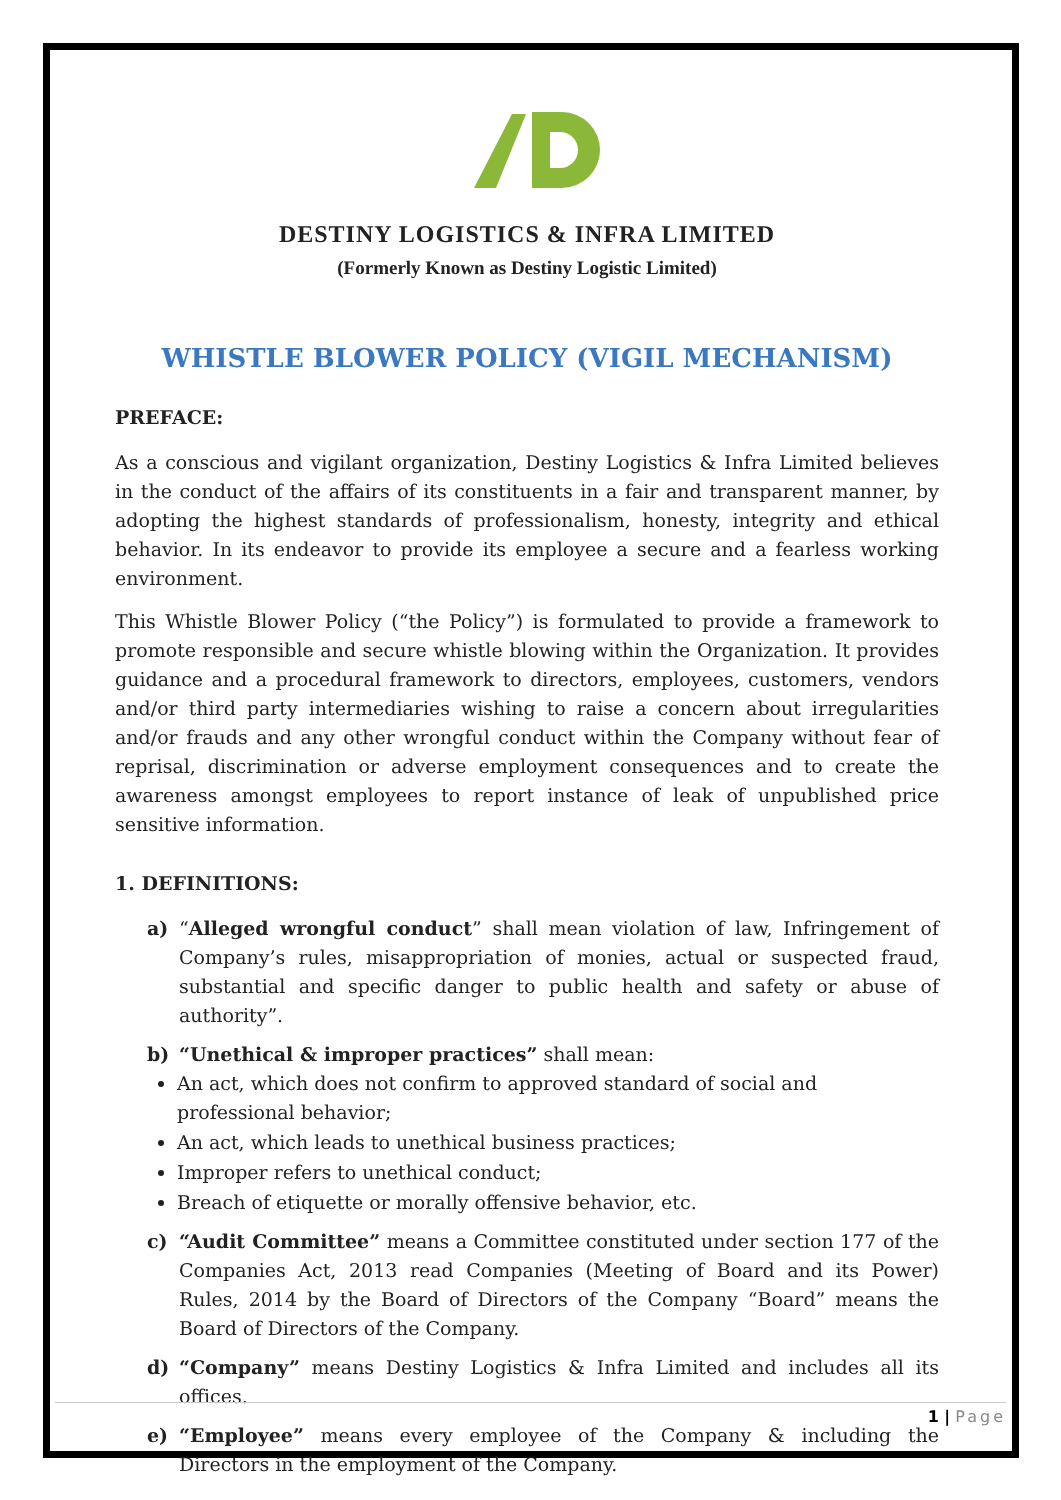DESTINY LOGISTICS & INFRA LIMITED
(Formerly Known as Destiny Logistic Limited)
WHISTLE BLOWER POLICY (VIGIL MECHANISM)
PREFACE:
As a conscious and vigilant organization, Destiny Logistics & Infra Limited believes in the conduct of the affairs of its constituents in a fair and transparent manner, by adopting the highest standards of professionalism, honesty, integrity and ethical behavior. In its endeavor to provide its employee a secure and a fearless working environment.
This Whistle Blower Policy (“the Policy”) is formulated to provide a framework to promote responsible and secure whistle blowing within the Organization. It provides guidance and a procedural framework to directors, employees, customers, vendors and/or third party intermediaries wishing to raise a concern about irregularities and/or frauds and any other wrongful conduct within the Company without fear of reprisal, discrimination or adverse employment consequences and to create the awareness amongst employees to report instance of leak of unpublished price sensitive information.
1. DEFINITIONS:
a) “Alleged wrongful conduct” shall mean violation of law, Infringement of Company’s rules, misappropriation of monies, actual or suspected fraud, substantial and specific danger to public health and safety or abuse of authority”.
b) “Unethical & improper practices” shall mean:
An act, which does not confirm to approved standard of social and professional behavior;
An act, which leads to unethical business practices;
Improper refers to unethical conduct;
Breach of etiquette or morally offensive behavior, etc.
c) “Audit Committee” means a Committee constituted under section 177 of the Companies Act, 2013 read Companies (Meeting of Board and its Power) Rules, 2014 by the Board of Directors of the Company “Board” means the Board of Directors of the Company.
d) “Company” means Destiny Logistics & Infra Limited and includes all its offices.
e) “Employee” means every employee of the Company & including the Directors in the employment of the Company.
1 | Page